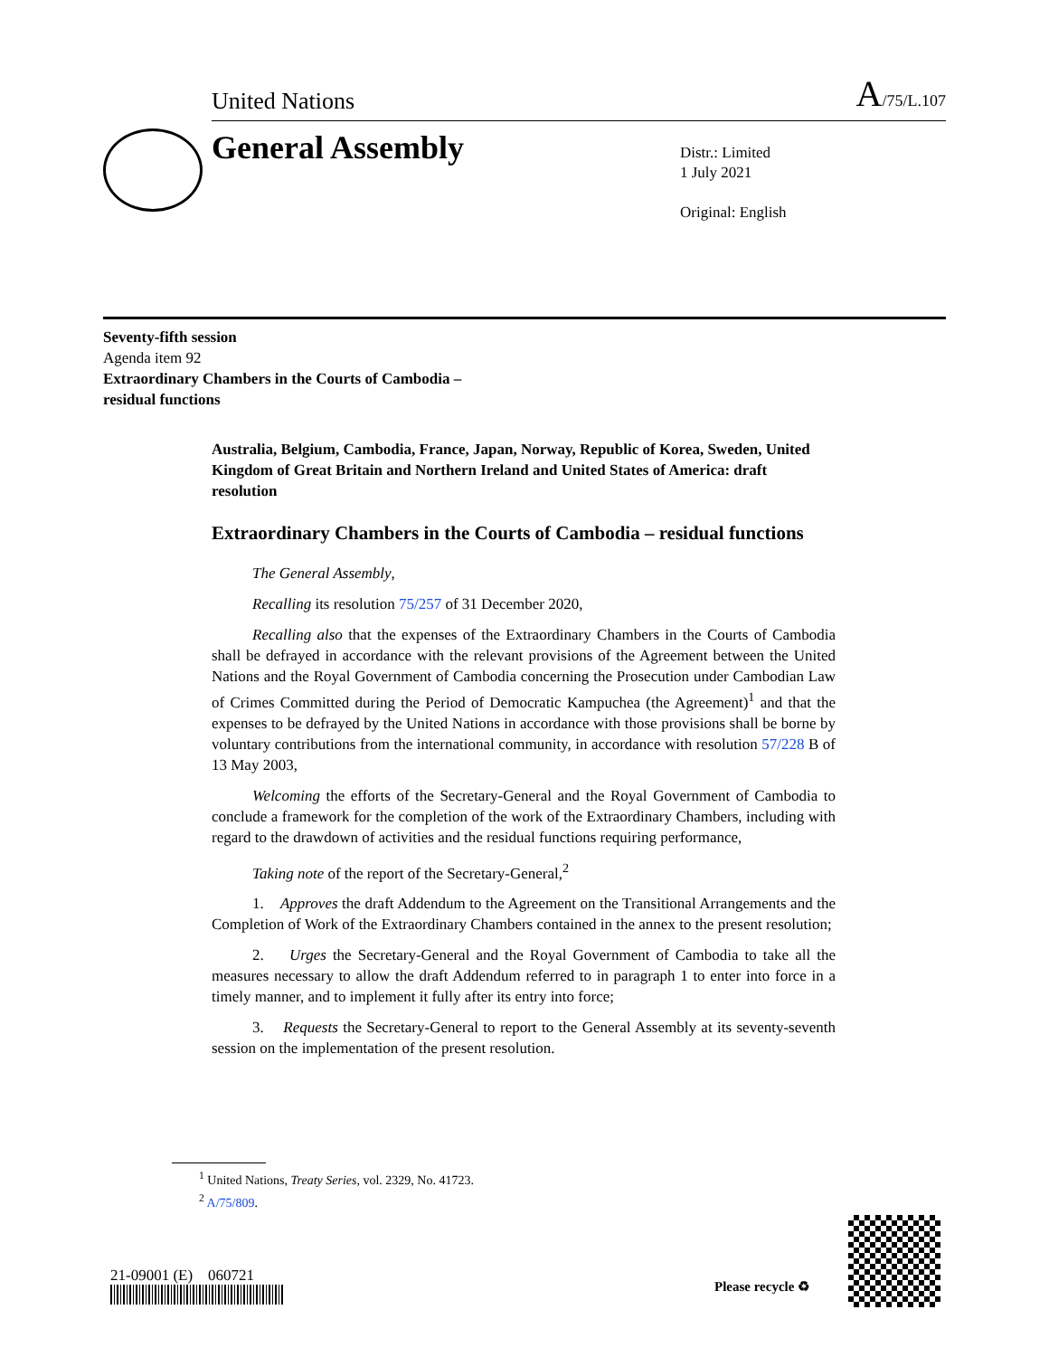United Nations A/75/L.107
General Assembly
Distr.: Limited
1 July 2021
Original: English
Seventy-fifth session
Agenda item 92
Extraordinary Chambers in the Courts of Cambodia –
residual functions
Australia, Belgium, Cambodia, France, Japan, Norway, Republic of Korea, Sweden, United Kingdom of Great Britain and Northern Ireland and United States of America: draft resolution
Extraordinary Chambers in the Courts of Cambodia – residual functions
The General Assembly,
Recalling its resolution 75/257 of 31 December 2020,
Recalling also that the expenses of the Extraordinary Chambers in the Courts of Cambodia shall be defrayed in accordance with the relevant provisions of the Agreement between the United Nations and the Royal Government of Cambodia concerning the Prosecution under Cambodian Law of Crimes Committed during the Period of Democratic Kampuchea (the Agreement)<sup>1</sup> and that the expenses to be defrayed by the United Nations in accordance with those provisions shall be borne by voluntary contributions from the international community, in accordance with resolution 57/228 B of 13 May 2003,
Welcoming the efforts of the Secretary-General and the Royal Government of Cambodia to conclude a framework for the completion of the work of the Extraordinary Chambers, including with regard to the drawdown of activities and the residual functions requiring performance,
Taking note of the report of the Secretary-General,<sup>2</sup>
1. Approves the draft Addendum to the Agreement on the Transitional Arrangements and the Completion of Work of the Extraordinary Chambers contained in the annex to the present resolution;
2. Urges the Secretary-General and the Royal Government of Cambodia to take all the measures necessary to allow the draft Addendum referred to in paragraph 1 to enter into force in a timely manner, and to implement it fully after its entry into force;
3. Requests the Secretary-General to report to the General Assembly at its seventy-seventh session on the implementation of the present resolution.
<sup>1</sup> United Nations, Treaty Series, vol. 2329, No. 41723.
<sup>2</sup> A/75/809.
21-09001 (E) 060721
Please recycle ♻